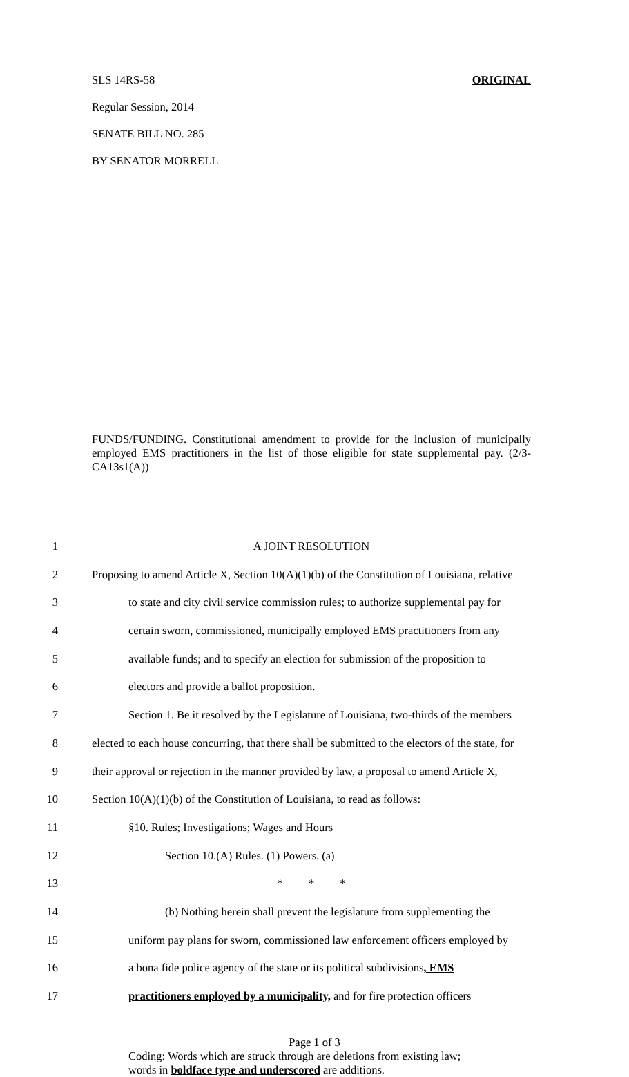SLS 14RS-58 ORIGINAL
Regular Session, 2014
SENATE BILL NO. 285
BY SENATOR MORRELL
FUNDS/FUNDING. Constitutional amendment to provide for the inclusion of municipally employed EMS practitioners in the list of those eligible for state supplemental pay. (2/3-CA13s1(A))
1 A JOINT RESOLUTION
2 Proposing to amend Article X, Section 10(A)(1)(b) of the Constitution of Louisiana, relative
3 to state and city civil service commission rules; to authorize supplemental pay for
4 certain sworn, commissioned, municipally employed EMS practitioners from any
5 available funds; and to specify an election for submission of the proposition to
6 electors and provide a ballot proposition.
7 Section 1. Be it resolved by the Legislature of Louisiana, two-thirds of the members
8 elected to each house concurring, that there shall be submitted to the electors of the state, for
9 their approval or rejection in the manner provided by law, a proposal to amend Article X,
10 Section 10(A)(1)(b) of the Constitution of Louisiana, to read as follows:
11 §10. Rules; Investigations; Wages and Hours
12 Section 10.(A) Rules. (1) Powers. (a)
13 * * *
14 (b) Nothing herein shall prevent the legislature from supplementing the
15 uniform pay plans for sworn, commissioned law enforcement officers employed by
16 a bona fide police agency of the state or its political subdivisions, EMS
17 practitioners employed by a municipality, and for fire protection officers
Page 1 of 3
Coding: Words which are struck through are deletions from existing law;
words in boldface type and underscored are additions.